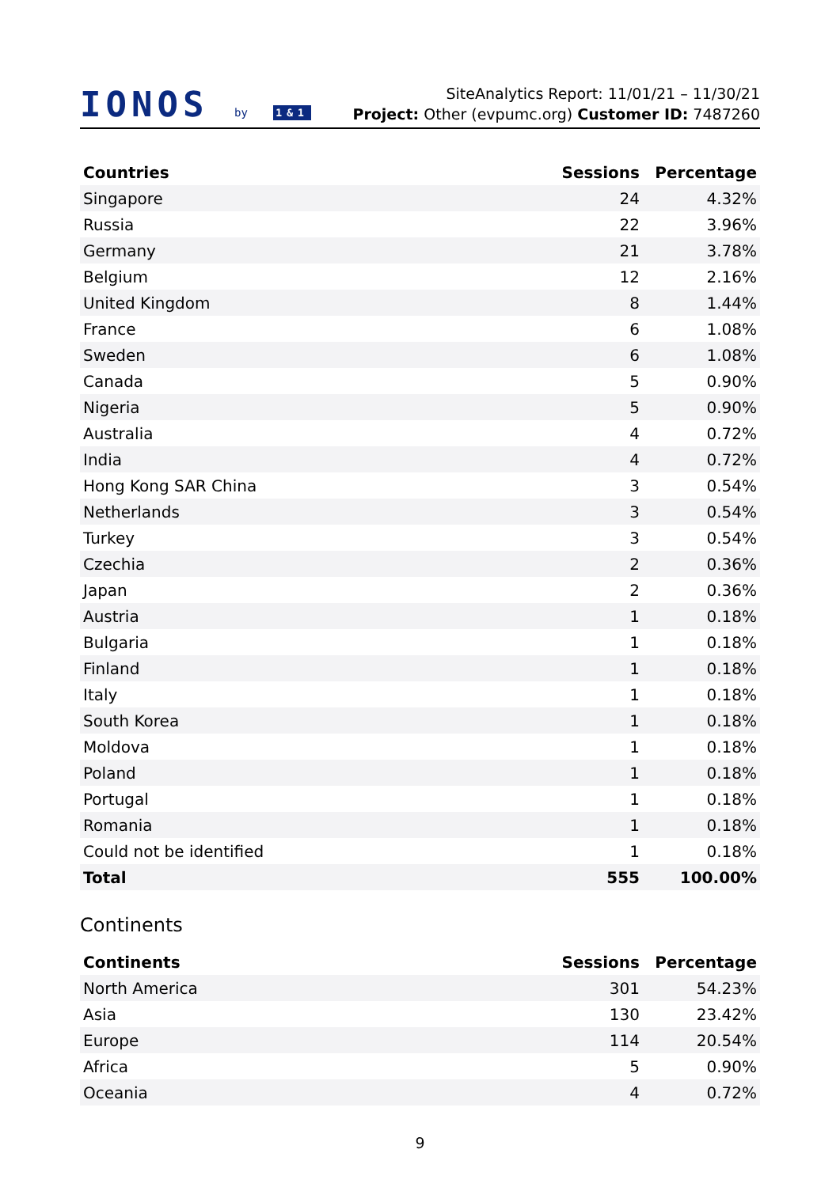IONOS by 1&1
SiteAnalytics Report: 11/01/21 – 11/30/21
Project: Other (evpumc.org) Customer ID: 7487260
| Countries | Sessions | Percentage |
| --- | --- | --- |
| Singapore | 24 | 4.32% |
| Russia | 22 | 3.96% |
| Germany | 21 | 3.78% |
| Belgium | 12 | 2.16% |
| United Kingdom | 8 | 1.44% |
| France | 6 | 1.08% |
| Sweden | 6 | 1.08% |
| Canada | 5 | 0.90% |
| Nigeria | 5 | 0.90% |
| Australia | 4 | 0.72% |
| India | 4 | 0.72% |
| Hong Kong SAR China | 3 | 0.54% |
| Netherlands | 3 | 0.54% |
| Turkey | 3 | 0.54% |
| Czechia | 2 | 0.36% |
| Japan | 2 | 0.36% |
| Austria | 1 | 0.18% |
| Bulgaria | 1 | 0.18% |
| Finland | 1 | 0.18% |
| Italy | 1 | 0.18% |
| South Korea | 1 | 0.18% |
| Moldova | 1 | 0.18% |
| Poland | 1 | 0.18% |
| Portugal | 1 | 0.18% |
| Romania | 1 | 0.18% |
| Could not be identified | 1 | 0.18% |
| Total | 555 | 100.00% |
Continents
| Continents | Sessions | Percentage |
| --- | --- | --- |
| North America | 301 | 54.23% |
| Asia | 130 | 23.42% |
| Europe | 114 | 20.54% |
| Africa | 5 | 0.90% |
| Oceania | 4 | 0.72% |
9